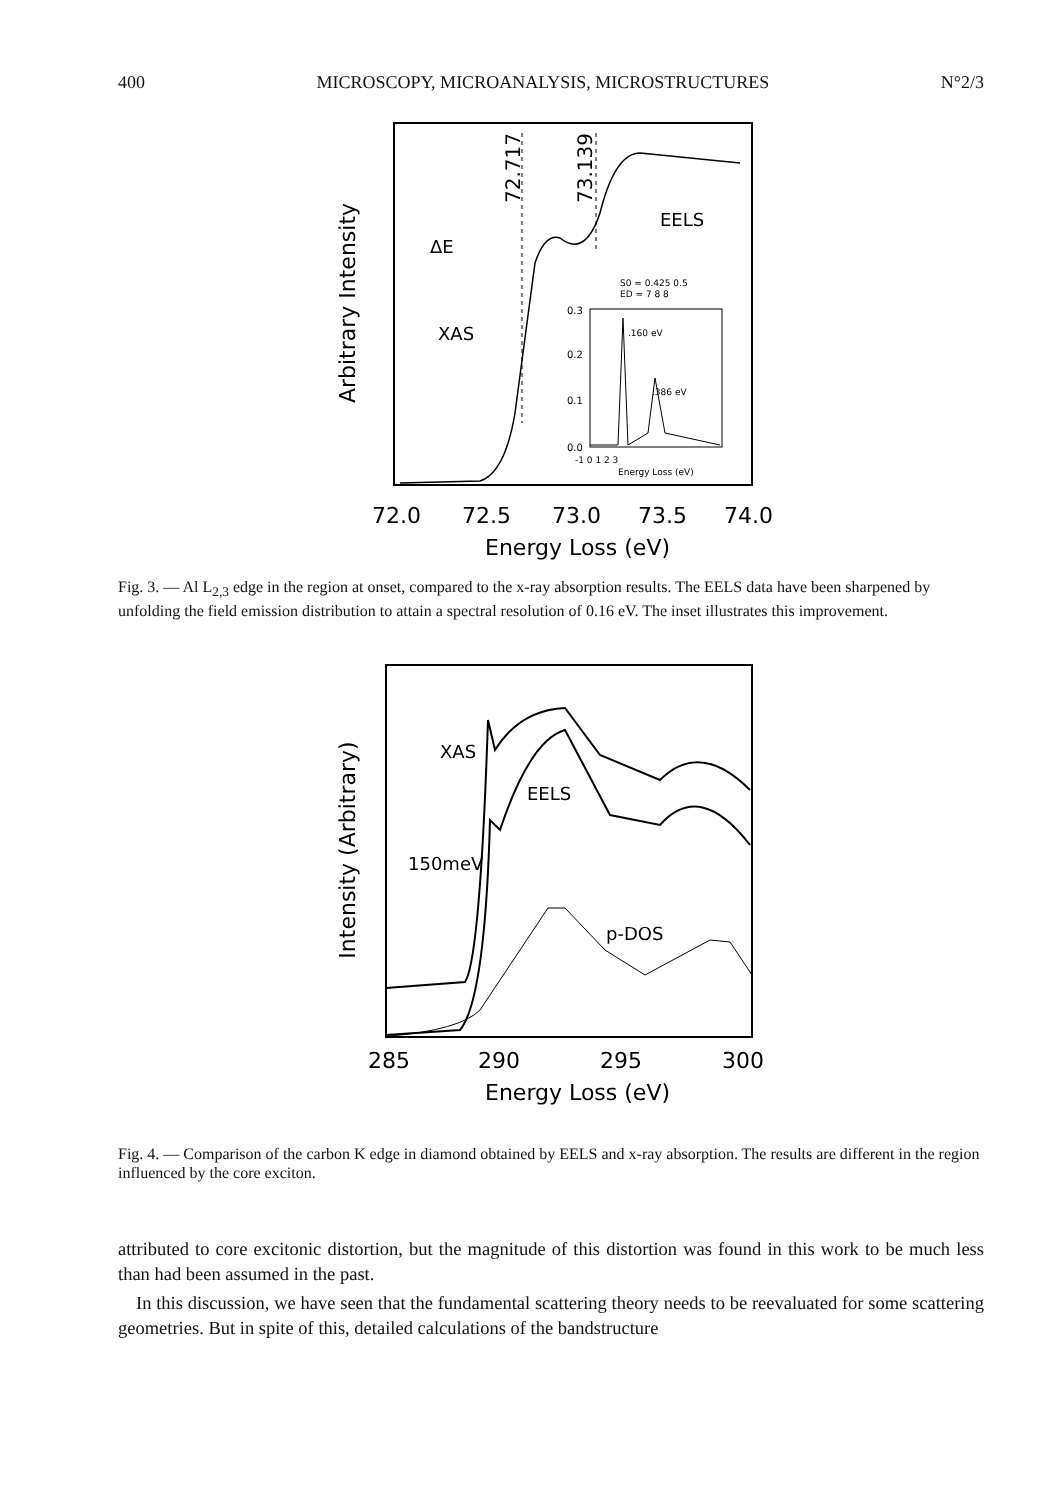400 MICROSCOPY, MICROANALYSIS, MICROSTRUCTURES N°2/3
Arbitrary Intensity
72.717
73.139
EELS
ΔE
XAS
S0 = 0.425 0.5
ED = 7 8 8
.160 eV
.386 eV
0.3
0.2
0.1
0.0
-1 0 1 2 3
Energy Loss (eV)
72.0
72.5
73.0
73.5
74.0
Energy Loss (eV)
Fig. 3. — Al L<sub>2,3</sub> edge in the region at onset, compared to the x-ray absorption results. The EELS data have been sharpened by unfolding the field emission distribution to attain a spectral resolution of 0.16 eV. The inset illustrates this improvement.
Intensity (Arbitrary)
XAS
EELS
150meV
p-DOS
285
290
295
300
Energy Loss (eV)
Fig. 4. — Comparison of the carbon K edge in diamond obtained by EELS and x-ray absorption. The results are different in the region influenced by the core exciton.
attributed to core excitonic distortion, but the magnitude of this distortion was found in this work to be much less than had been assumed in the past.
In this discussion, we have seen that the fundamental scattering theory needs to be reevaluated for some scattering geometries. But in spite of this, detailed calculations of the bandstructure